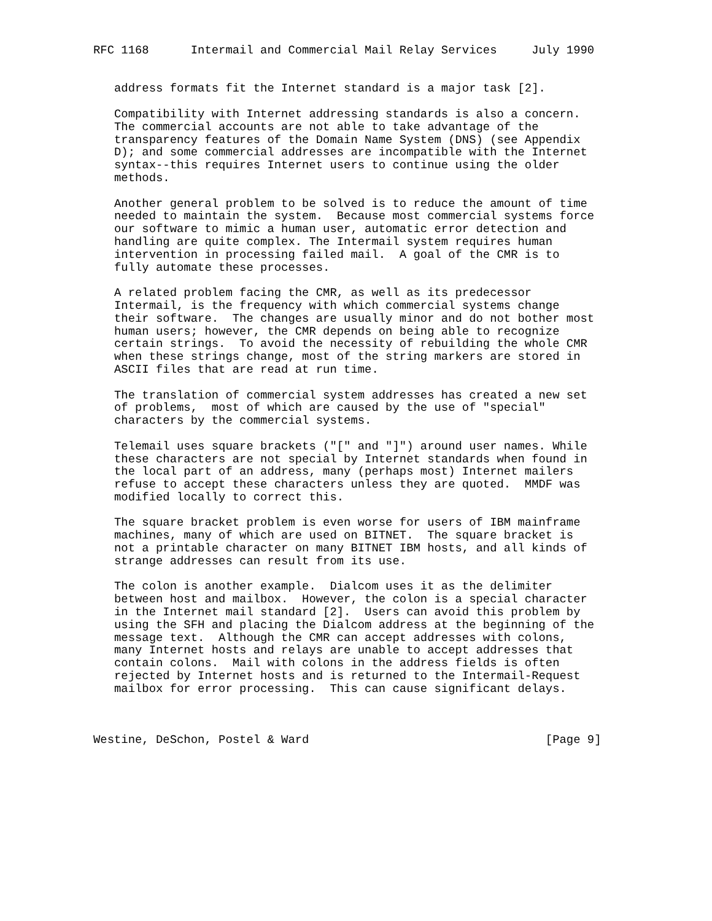RFC 1168      Intermail and Commercial Mail Relay Services     July 1990


   address formats fit the Internet standard is a major task [2].

   Compatibility with Internet addressing standards is also a concern.
   The commercial accounts are not able to take advantage of the
   transparency features of the Domain Name System (DNS) (see Appendix
   D); and some commercial addresses are incompatible with the Internet
   syntax--this requires Internet users to continue using the older
   methods.

   Another general problem to be solved is to reduce the amount of time
   needed to maintain the system.  Because most commercial systems force
   our software to mimic a human user, automatic error detection and
   handling are quite complex. The Intermail system requires human
   intervention in processing failed mail.  A goal of the CMR is to
   fully automate these processes.

   A related problem facing the CMR, as well as its predecessor
   Intermail, is the frequency with which commercial systems change
   their software.  The changes are usually minor and do not bother most
   human users; however, the CMR depends on being able to recognize
   certain strings.  To avoid the necessity of rebuilding the whole CMR
   when these strings change, most of the string markers are stored in
   ASCII files that are read at run time.

   The translation of commercial system addresses has created a new set
   of problems,  most of which are caused by the use of "special"
   characters by the commercial systems.

   Telemail uses square brackets ("[" and "]") around user names. While
   these characters are not special by Internet standards when found in
   the local part of an address, many (perhaps most) Internet mailers
   refuse to accept these characters unless they are quoted.  MMDF was
   modified locally to correct this.

   The square bracket problem is even worse for users of IBM mainframe
   machines, many of which are used on BITNET.  The square bracket is
   not a printable character on many BITNET IBM hosts, and all kinds of
   strange addresses can result from its use.

   The colon is another example.  Dialcom uses it as the delimiter
   between host and mailbox.  However, the colon is a special character
   in the Internet mail standard [2].  Users can avoid this problem by
   using the SFH and placing the Dialcom address at the beginning of the
   message text.  Although the CMR can accept addresses with colons,
   many Internet hosts and relays are unable to accept addresses that
   contain colons.  Mail with colons in the address fields is often
   rejected by Internet hosts and is returned to the Intermail-Request
   mailbox for error processing.  This can cause significant delays.



Westine, DeSchon, Postel & Ward                                  [Page 9]